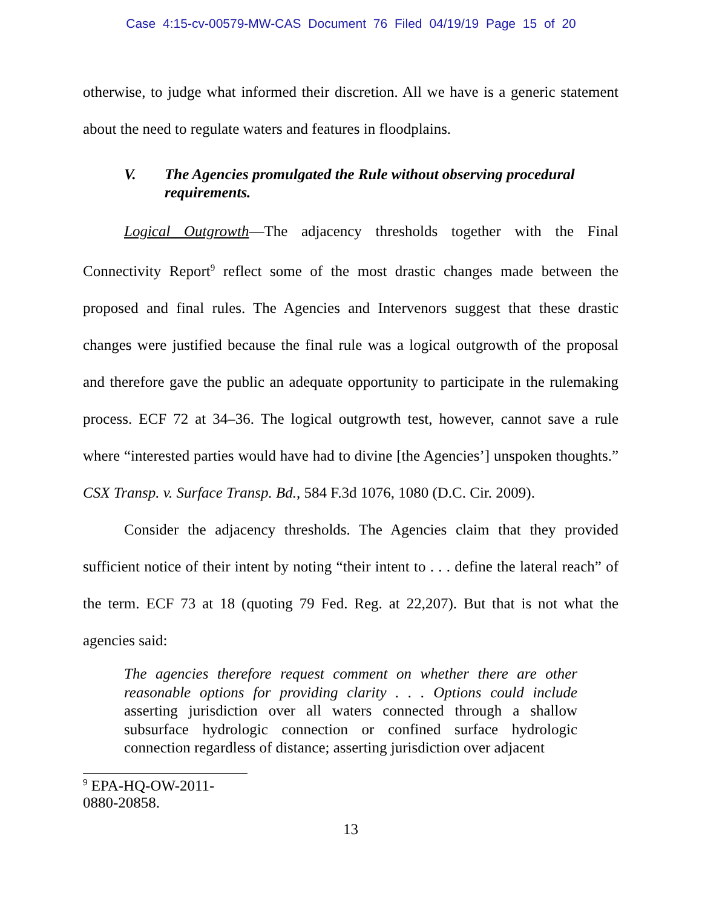Case 4:15-cv-00579-MW-CAS Document 76 Filed 04/19/19 Page 15 of 20
otherwise, to judge what informed their discretion. All we have is a generic statement about the need to regulate waters and features in floodplains.
V. The Agencies promulgated the Rule without observing procedural requirements.
Logical Outgrowth—The adjacency thresholds together with the Final Connectivity Report<sup>9</sup> reflect some of the most drastic changes made between the proposed and final rules. The Agencies and Intervenors suggest that these drastic changes were justified because the final rule was a logical outgrowth of the proposal and therefore gave the public an adequate opportunity to participate in the rulemaking process. ECF 72 at 34–36. The logical outgrowth test, however, cannot save a rule where “interested parties would have had to divine [the Agencies’] unspoken thoughts.” CSX Transp. v. Surface Transp. Bd., 584 F.3d 1076, 1080 (D.C. Cir. 2009).
Consider the adjacency thresholds. The Agencies claim that they provided sufficient notice of their intent by noting “their intent to . . . define the lateral reach” of the term. ECF 73 at 18 (quoting 79 Fed. Reg. at 22,207). But that is not what the agencies said:
The agencies therefore request comment on whether there are other reasonable options for providing clarity . . . Options could include asserting jurisdiction over all waters connected through a shallow subsurface hydrologic connection or confined surface hydrologic connection regardless of distance; asserting jurisdiction over adjacent
<sup>9</sup> EPA-HQ-OW-2011-0880-20858.
13